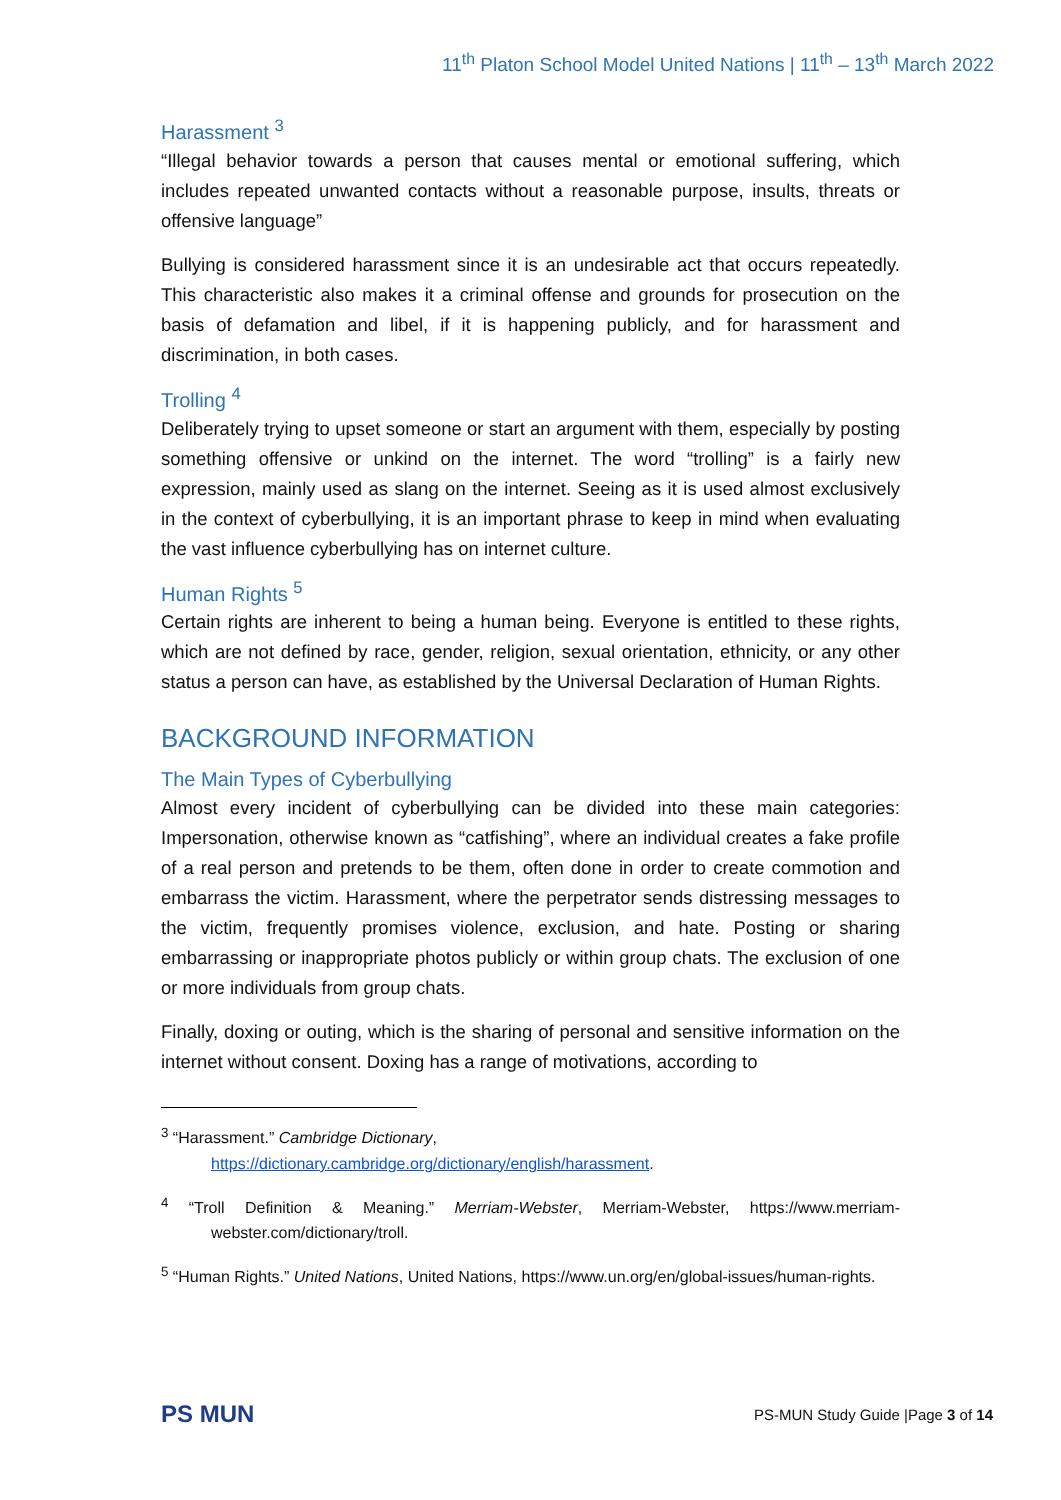11<sup>th</sup> Platon School Model United Nations | 11<sup>th</sup> – 13<sup>th</sup> March 2022
Harassment <sup>3</sup>
“Illegal behavior towards a person that causes mental or emotional suffering, which includes repeated unwanted contacts without a reasonable purpose, insults, threats or offensive language”
Bullying is considered harassment since it is an undesirable act that occurs repeatedly. This characteristic also makes it a criminal offense and grounds for prosecution on the basis of defamation and libel, if it is happening publicly, and for harassment and discrimination, in both cases.
Trolling <sup>4</sup>
Deliberately trying to upset someone or start an argument with them, especially by posting something offensive or unkind on the internet. The word “trolling” is a fairly new expression, mainly used as slang on the internet. Seeing as it is used almost exclusively in the context of cyberbullying, it is an important phrase to keep in mind when evaluating the vast influence cyberbullying has on internet culture.
Human Rights <sup>5</sup>
Certain rights are inherent to being a human being. Everyone is entitled to these rights, which are not defined by race, gender, religion, sexual orientation, ethnicity, or any other status a person can have, as established by the Universal Declaration of Human Rights.
BACKGROUND INFORMATION
The Main Types of Cyberbullying
Almost every incident of cyberbullying can be divided into these main categories: Impersonation, otherwise known as “catfishing”, where an individual creates a fake profile of a real person and pretends to be them, often done in order to create commotion and embarrass the victim. Harassment, where the perpetrator sends distressing messages to the victim, frequently promises violence, exclusion, and hate. Posting or sharing embarrassing or inappropriate photos publicly or within group chats. The exclusion of one or more individuals from group chats.
Finally, doxing or outing, which is the sharing of personal and sensitive information on the internet without consent. Doxing has a range of motivations, according to
<sup>3</sup> “Harassment.” Cambridge Dictionary,
https://dictionary.cambridge.org/dictionary/english/harassment.
<sup>4</sup> “Troll Definition & Meaning.” Merriam-Webster, Merriam-Webster, https://www.merriam-webster.com/dictionary/troll.
<sup>5</sup> “Human Rights.” United Nations, United Nations, https://www.un.org/en/global-issues/human-rights.
PS MUN PS-MUN Study Guide |Page 3 of 14